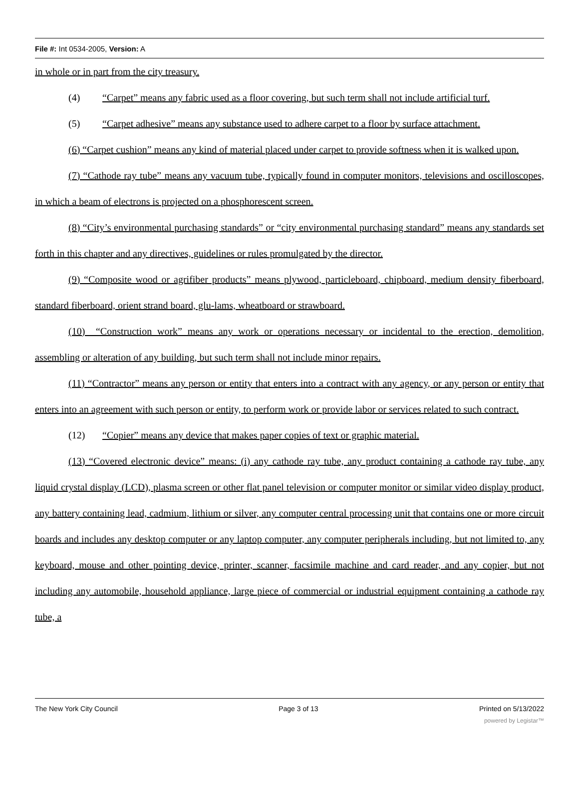File #: Int 0534-2005, Version: A
in whole or in part from the city treasury.
(4) “Carpet” means any fabric used as a floor covering, but such term shall not include artificial turf.
(5) “Carpet adhesive” means any substance used to adhere carpet to a floor by surface attachment.
(6) “Carpet cushion” means any kind of material placed under carpet to provide softness when it is walked upon.
(7) “Cathode ray tube” means any vacuum tube, typically found in computer monitors, televisions and oscilloscopes, in which a beam of electrons is projected on a phosphorescent screen.
(8) “City’s environmental purchasing standards” or “city environmental purchasing standard” means any standards set forth in this chapter and any directives, guidelines or rules promulgated by the director.
(9) “Composite wood or agrifiber products” means plywood, particleboard, chipboard, medium density fiberboard, standard fiberboard, orient strand board, glu-lams, wheatboard or strawboard.
(10) “Construction work” means any work or operations necessary or incidental to the erection, demolition, assembling or alteration of any building, but such term shall not include minor repairs.
(11) “Contractor” means any person or entity that enters into a contract with any agency, or any person or entity that enters into an agreement with such person or entity, to perform work or provide labor or services related to such contract.
(12) “Copier” means any device that makes paper copies of text or graphic material.
(13) “Covered electronic device” means: (i) any cathode ray tube, any product containing a cathode ray tube, any liquid crystal display (LCD), plasma screen or other flat panel television or computer monitor or similar video display product, any battery containing lead, cadmium, lithium or silver, any computer central processing unit that contains one or more circuit boards and includes any desktop computer or any laptop computer, any computer peripherals including, but not limited to, any keyboard, mouse and other pointing device, printer, scanner, facsimile machine and card reader, and any copier, but not including any automobile, household appliance, large piece of commercial or industrial equipment containing a cathode ray tube, a
The New York City Council Page 3 of 13 Printed on 5/13/2022
powered by Legistar™